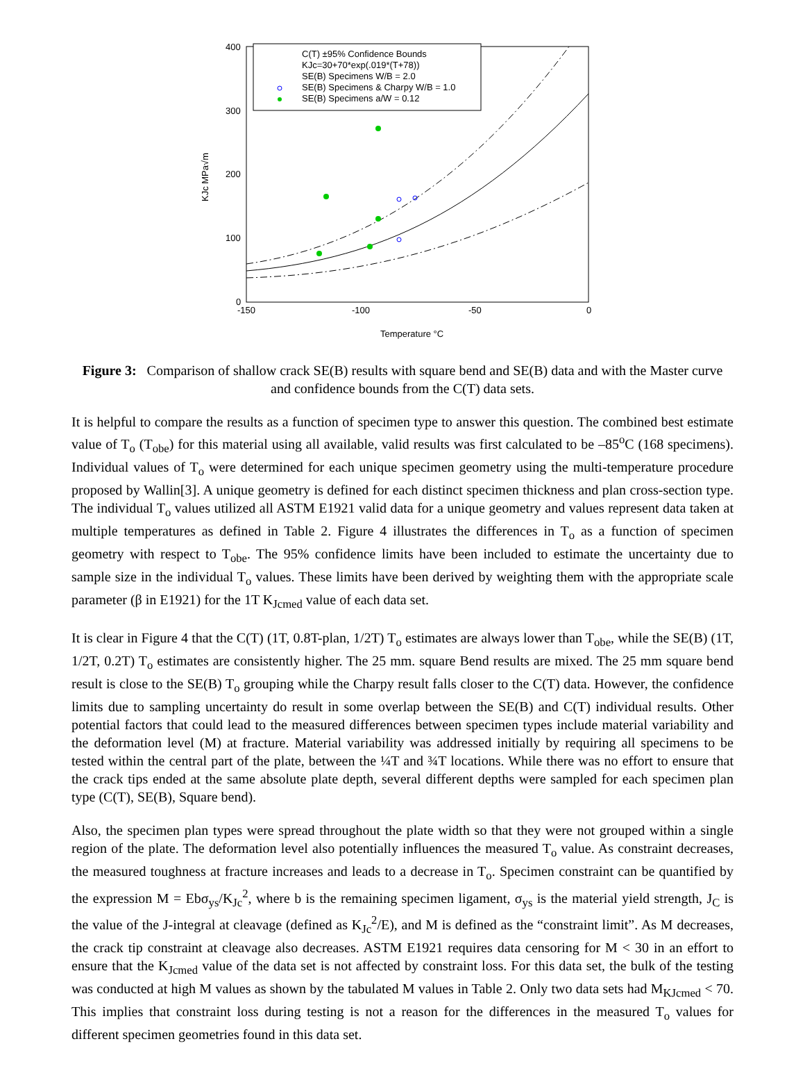400
300
200
100
0
-150
-100
-50
0
Temperature °C
KJc MPa√m
C(T) ±95% Confidence Bounds
KJc=30+70*exp(.019*(T+78))
SE(B) Specimens W/B = 2.0
SE(B) Specimens & Charpy W/B = 1.0
SE(B) Specimens a/W = 0.12
Figure 3: Comparison of shallow crack SE(B) results with square bend and SE(B) data and with the Master curve and confidence bounds from the C(T) data sets.
It is helpful to compare the results as a function of specimen type to answer this question. The combined best estimate value of T<sub>o</sub> (T<sub>obe</sub>) for this material using all available, valid results was first calculated to be –85<sup>o</sup>C (168 specimens). Individual values of T<sub>o</sub> were determined for each unique specimen geometry using the multi-temperature procedure proposed by Wallin[3]. A unique geometry is defined for each distinct specimen thickness and plan cross-section type. The individual T<sub>o</sub> values utilized all ASTM E1921 valid data for a unique geometry and values represent data taken at multiple temperatures as defined in Table 2. Figure 4 illustrates the differences in T<sub>o</sub> as a function of specimen geometry with respect to T<sub>obe</sub>. The 95% confidence limits have been included to estimate the uncertainty due to sample size in the individual T<sub>o</sub> values. These limits have been derived by weighting them with the appropriate scale parameter (β in E1921) for the 1T K<sub>Jcmed</sub> value of each data set.
It is clear in Figure 4 that the C(T) (1T, 0.8T-plan, 1/2T) T<sub>o</sub> estimates are always lower than T<sub>obe</sub>, while the SE(B) (1T, 1/2T, 0.2T) T<sub>o</sub> estimates are consistently higher. The 25 mm. square Bend results are mixed. The 25 mm square bend result is close to the SE(B) T<sub>o</sub> grouping while the Charpy result falls closer to the C(T) data. However, the confidence limits due to sampling uncertainty do result in some overlap between the SE(B) and C(T) individual results. Other potential factors that could lead to the measured differences between specimen types include material variability and the deformation level (M) at fracture. Material variability was addressed initially by requiring all specimens to be tested within the central part of the plate, between the ¼T and ¾T locations. While there was no effort to ensure that the crack tips ended at the same absolute plate depth, several different depths were sampled for each specimen plan type (C(T), SE(B), Square bend).
Also, the specimen plan types were spread throughout the plate width so that they were not grouped within a single region of the plate. The deformation level also potentially influences the measured T<sub>o</sub> value. As constraint decreases, the measured toughness at fracture increases and leads to a decrease in T<sub>o</sub>. Specimen constraint can be quantified by the expression M = Ebσ<sub>ys</sub>/K<sub>Jc</sub><sup>2</sup>, where b is the remaining specimen ligament, σ<sub>ys</sub> is the material yield strength, J<sub>C</sub> is the value of the J-integral at cleavage (defined as K<sub>Jc</sub><sup>2</sup>/E), and M is defined as the “constraint limit”. As M decreases, the crack tip constraint at cleavage also decreases. ASTM E1921 requires data censoring for M < 30 in an effort to ensure that the K<sub>Jcmed</sub> value of the data set is not affected by constraint loss. For this data set, the bulk of the testing was conducted at high M values as shown by the tabulated M values in Table 2. Only two data sets had M<sub>KJcmed</sub> < 70. This implies that constraint loss during testing is not a reason for the differences in the measured T<sub>o</sub> values for different specimen geometries found in this data set.